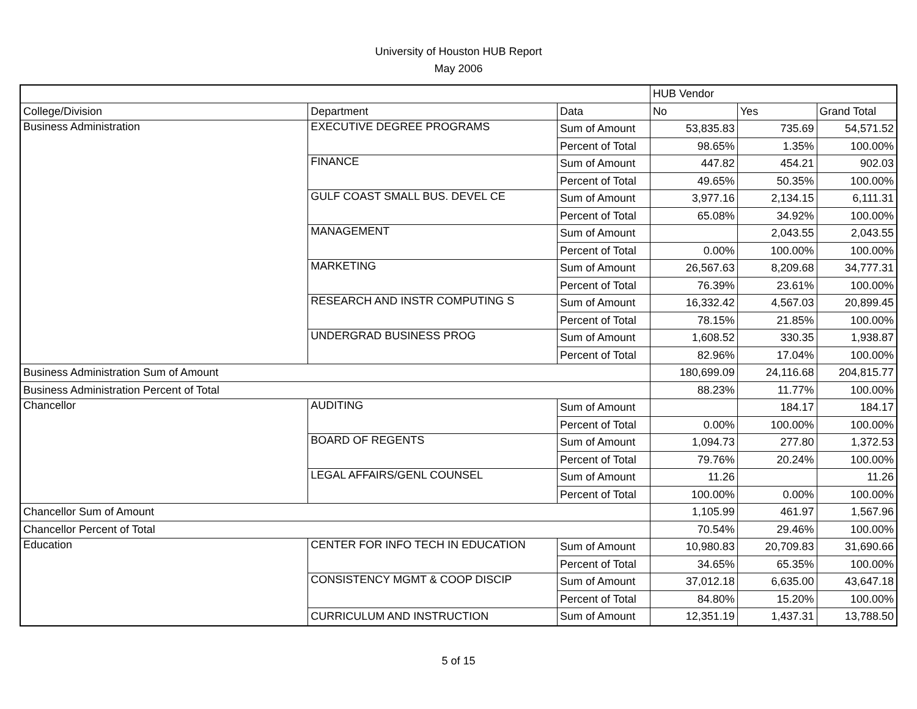University of Houston HUB Report
May 2006
| | | | HUB Vendor | | |
| --- | --- | --- | --- | --- | --- |
| College/Division | Department | Data | No | Yes | Grand Total |
| Business Administration | EXECUTIVE DEGREE PROGRAMS | Sum of Amount | 53,835.83 | 735.69 | 54,571.52 |
| | | Percent of Total | 98.65% | 1.35% | 100.00% |
| | FINANCE | Sum of Amount | 447.82 | 454.21 | 902.03 |
| | | Percent of Total | 49.65% | 50.35% | 100.00% |
| | GULF COAST SMALL BUS. DEVEL CE | Sum of Amount | 3,977.16 | 2,134.15 | 6,111.31 |
| | | Percent of Total | 65.08% | 34.92% | 100.00% |
| | MANAGEMENT | Sum of Amount | | 2,043.55 | 2,043.55 |
| | | Percent of Total | 0.00% | 100.00% | 100.00% |
| | MARKETING | Sum of Amount | 26,567.63 | 8,209.68 | 34,777.31 |
| | | Percent of Total | 76.39% | 23.61% | 100.00% |
| | RESEARCH AND INSTR COMPUTING S | Sum of Amount | 16,332.42 | 4,567.03 | 20,899.45 |
| | | Percent of Total | 78.15% | 21.85% | 100.00% |
| | UNDERGRAD BUSINESS PROG | Sum of Amount | 1,608.52 | 330.35 | 1,938.87 |
| | | Percent of Total | 82.96% | 17.04% | 100.00% |
| Business Administration Sum of Amount | | | 180,699.09 | 24,116.68 | 204,815.77 |
| Business Administration Percent of Total | | | 88.23% | 11.77% | 100.00% |
| Chancellor | AUDITING | Sum of Amount | | 184.17 | 184.17 |
| | | Percent of Total | 0.00% | 100.00% | 100.00% |
| | BOARD OF REGENTS | Sum of Amount | 1,094.73 | 277.80 | 1,372.53 |
| | | Percent of Total | 79.76% | 20.24% | 100.00% |
| | LEGAL AFFAIRS/GENL COUNSEL | Sum of Amount | 11.26 | | 11.26 |
| | | Percent of Total | 100.00% | 0.00% | 100.00% |
| Chancellor Sum of Amount | | | 1,105.99 | 461.97 | 1,567.96 |
| Chancellor Percent of Total | | | 70.54% | 29.46% | 100.00% |
| Education | CENTER FOR INFO TECH IN EDUCATION | Sum of Amount | 10,980.83 | 20,709.83 | 31,690.66 |
| | | Percent of Total | 34.65% | 65.35% | 100.00% |
| | CONSISTENCY MGMT & COOP DISCIP | Sum of Amount | 37,012.18 | 6,635.00 | 43,647.18 |
| | | Percent of Total | 84.80% | 15.20% | 100.00% |
| | CURRICULUM AND INSTRUCTION | Sum of Amount | 12,351.19 | 1,437.31 | 13,788.50 |
5 of 15